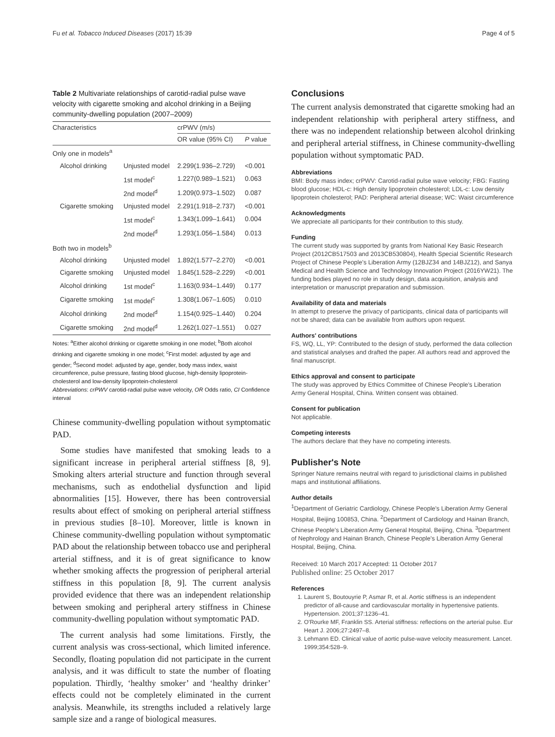Fu et al. Tobacco Induced Diseases (2017) 15:39 Page 4 of 5
Table 2 Multivariate relationships of carotid-radial pulse wave velocity with cigarette smoking and alcohol drinking in a Beijing community-dwelling population (2007–2009)
| Characteristics | | crPWV (m/s) | |
| --- | --- | --- | --- |
| | | OR value (95% CI) | P value |
| Only one in models<sup>a</sup> | | | |
| Alcohol drinking | Unjusted model | 2.299(1.936–2.729) | <0.001 |
| | 1st model<sup>c</sup> | 1.227(0.989–1.521) | 0.063 |
| | 2nd model<sup>d</sup> | 1.209(0.973–1.502) | 0.087 |
| Cigarette smoking | Unjusted model | 2.291(1.918–2.737) | <0.001 |
| | 1st model<sup>c</sup> | 1.343(1.099–1.641) | 0.004 |
| | 2nd model<sup>d</sup> | 1.293(1.056–1.584) | 0.013 |
| Both two in models<sup>b</sup> | | | |
| Alcohol drinking | Unjusted model | 1.892(1.577–2.270) | <0.001 |
| Cigarette smoking | Unjusted model | 1.845(1.528–2.229) | <0.001 |
| Alcohol drinking | 1st model<sup>c</sup> | 1.163(0.934–1.449) | 0.177 |
| Cigarette smoking | 1st model<sup>c</sup> | 1.308(1.067–1.605) | 0.010 |
| Alcohol drinking | 2nd model<sup>d</sup> | 1.154(0.925–1.440) | 0.204 |
| Cigarette smoking | 2nd model<sup>d</sup> | 1.262(1.027–1.551) | 0.027 |
Notes: <sup>a</sup>Either alcohol drinking or cigarette smoking in one model; <sup>b</sup>Both alcohol drinking and cigarette smoking in one model; <sup>c</sup>First model: adjusted by age and gender; <sup>d</sup>Second model: adjusted by age, gender, body mass index, waist circumference, pulse pressure, fasting blood glucose, high-density lipoprotein-cholesterol and low-density lipoprotein-cholesterol
Abbreviations: crPWV carotid-radial pulse wave velocity, OR Odds ratio, CI Confidence interval
Chinese community-dwelling population without symptomatic PAD.
Some studies have manifested that smoking leads to a significant increase in peripheral arterial stiffness [8, 9]. Smoking alters arterial structure and function through several mechanisms, such as endothelial dysfunction and lipid abnormalities [15]. However, there has been controversial results about effect of smoking on peripheral arterial stiffness in previous studies [8–10]. Moreover, little is known in Chinese community-dwelling population without symptomatic PAD about the relationship between tobacco use and peripheral arterial stiffness, and it is of great significance to know whether smoking affects the progression of peripheral arterial stiffness in this population [8, 9]. The current analysis provided evidence that there was an independent relationship between smoking and peripheral artery stiffness in Chinese community-dwelling population without symptomatic PAD.
The current analysis had some limitations. Firstly, the current analysis was cross-sectional, which limited inference. Secondly, floating population did not participate in the current analysis, and it was difficult to state the number of floating population. Thirdly, ‘healthy smoker’ and ‘healthy drinker’ effects could not be completely eliminated in the current analysis. Meanwhile, its strengths included a relatively large sample size and a range of biological measures.
Conclusions
The current analysis demonstrated that cigarette smoking had an independent relationship with peripheral artery stiffness, and there was no independent relationship between alcohol drinking and peripheral arterial stiffness, in Chinese community-dwelling population without symptomatic PAD.
Abbreviations
BMI: Body mass index; crPWV: Carotid-radial pulse wave velocity; FBG: Fasting blood glucose; HDL-c: High density lipoprotein cholesterol; LDL-c: Low density lipoprotein cholesterol; PAD: Peripheral arterial disease; WC: Waist circumference
Acknowledgments
We appreciate all participants for their contribution to this study.
Funding
The current study was supported by grants from National Key Basic Research Project (2012CB517503 and 2013CB530804), Health Special Scientific Research Project of Chinese People's Liberation Army (12BJZ34 and 14BJZ12), and Sanya Medical and Health Science and Technology Innovation Project (2016YW21). The funding bodies played no role in study design, data acquisition, analysis and interpretation or manuscript preparation and submission.
Availability of data and materials
In attempt to preserve the privacy of participants, clinical data of participants will not be shared; data can be available from authors upon request.
Authors' contributions
FS, WQ, LL, YP: Contributed to the design of study, performed the data collection and statistical analyses and drafted the paper. All authors read and approved the final manuscript.
Ethics approval and consent to participate
The study was approved by Ethics Committee of Chinese People's Liberation Army General Hospital, China. Written consent was obtained.
Consent for publication
Not applicable.
Competing interests
The authors declare that they have no competing interests.
Publisher's Note
Springer Nature remains neutral with regard to jurisdictional claims in published maps and institutional affiliations.
Author details
<sup>1</sup> Department of Geriatric Cardiology, Chinese People's Liberation Army General Hospital, Beijing 100853, China. <sup>2</sup>Department of Cardiology and Hainan Branch, Chinese People's Liberation Army General Hospital, Beijing, China. <sup>3</sup>Department of Nephrology and Hainan Branch, Chinese People's Liberation Army General Hospital, Beijing, China.
Received: 10 March 2017 Accepted: 11 October 2017
Published online: 25 October 2017
References
1. Laurent S, Boutouyrie P, Asmar R, et al. Aortic stiffness is an independent predictor of all-cause and cardiovascular mortality in hypertensive patients. Hypertension. 2001;37:1236–41.
2. O'Rourke MF, Franklin SS. Arterial stiffness: reflections on the arterial pulse. Eur Heart J. 2006;27:2497–8.
3. Lehmann ED. Clinical value of aortic pulse-wave velocity measurement. Lancet. 1999;354:528–9.